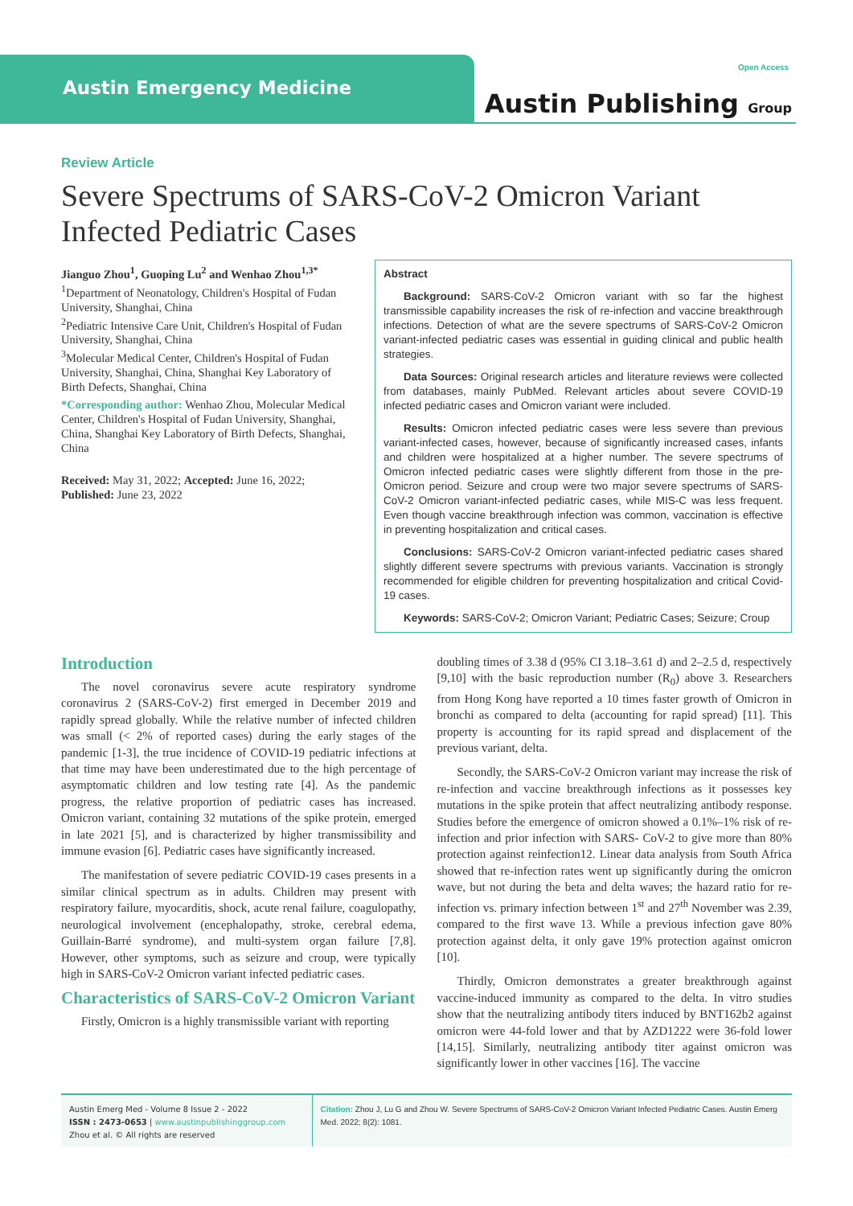Austin Emergency Medicine
Open Access
Austin Publishing Group
Review Article
Severe Spectrums of SARS-CoV-2 Omicron Variant Infected Pediatric Cases
Jianguo Zhou<sup>1</sup>, Guoping Lu<sup>2</sup> and Wenhao Zhou<sup>1,3*</sup>
<sup>1</sup> Department of Neonatology, Children's Hospital of Fudan University, Shanghai, China
<sup>2</sup> Pediatric Intensive Care Unit, Children's Hospital of Fudan University, Shanghai, China
<sup>3</sup> Molecular Medical Center, Children's Hospital of Fudan University, Shanghai, China, Shanghai Key Laboratory of Birth Defects, Shanghai, China
*Corresponding author: Wenhao Zhou, Molecular Medical Center, Children's Hospital of Fudan University, Shanghai, China, Shanghai Key Laboratory of Birth Defects, Shanghai, China
Received: May 31, 2022; Accepted: June 16, 2022; Published: June 23, 2022
Abstract
Background: SARS-CoV-2 Omicron variant with so far the highest transmissible capability increases the risk of re-infection and vaccine breakthrough infections. Detection of what are the severe spectrums of SARS-CoV-2 Omicron variant-infected pediatric cases was essential in guiding clinical and public health strategies.
Data Sources: Original research articles and literature reviews were collected from databases, mainly PubMed. Relevant articles about severe COVID-19 infected pediatric cases and Omicron variant were included.
Results: Omicron infected pediatric cases were less severe than previous variant-infected cases, however, because of significantly increased cases, infants and children were hospitalized at a higher number. The severe spectrums of Omicron infected pediatric cases were slightly different from those in the pre-Omicron period. Seizure and croup were two major severe spectrums of SARS-CoV-2 Omicron variant-infected pediatric cases, while MIS-C was less frequent. Even though vaccine breakthrough infection was common, vaccination is effective in preventing hospitalization and critical cases.
Conclusions: SARS-CoV-2 Omicron variant-infected pediatric cases shared slightly different severe spectrums with previous variants. Vaccination is strongly recommended for eligible children for preventing hospitalization and critical Covid-19 cases.
Keywords: SARS-CoV-2; Omicron Variant; Pediatric Cases; Seizure; Croup
Introduction
The novel coronavirus severe acute respiratory syndrome coronavirus 2 (SARS-CoV-2) first emerged in December 2019 and rapidly spread globally. While the relative number of infected children was small (< 2% of reported cases) during the early stages of the pandemic [1-3], the true incidence of COVID-19 pediatric infections at that time may have been underestimated due to the high percentage of asymptomatic children and low testing rate [4]. As the pandemic progress, the relative proportion of pediatric cases has increased. Omicron variant, containing 32 mutations of the spike protein, emerged in late 2021 [5], and is characterized by higher transmissibility and immune evasion [6]. Pediatric cases have significantly increased.
The manifestation of severe pediatric COVID-19 cases presents in a similar clinical spectrum as in adults. Children may present with respiratory failure, myocarditis, shock, acute renal failure, coagulopathy, neurological involvement (encephalopathy, stroke, cerebral edema, Guillain-Barré syndrome), and multi-system organ failure [7,8]. However, other symptoms, such as seizure and croup, were typically high in SARS-CoV-2 Omicron variant infected pediatric cases.
Characteristics of SARS-CoV-2 Omicron Variant
Firstly, Omicron is a highly transmissible variant with reporting
doubling times of 3.38 d (95% CI 3.18–3.61 d) and 2–2.5 d, respectively [9,10] with the basic reproduction number (R<sub>0</sub>) above 3. Researchers from Hong Kong have reported a 10 times faster growth of Omicron in bronchi as compared to delta (accounting for rapid spread) [11]. This property is accounting for its rapid spread and displacement of the previous variant, delta.
Secondly, the SARS-CoV-2 Omicron variant may increase the risk of re-infection and vaccine breakthrough infections as it possesses key mutations in the spike protein that affect neutralizing antibody response. Studies before the emergence of omicron showed a 0.1%–1% risk of re-infection and prior infection with SARS- CoV-2 to give more than 80% protection against reinfection12. Linear data analysis from South Africa showed that re-infection rates went up significantly during the omicron wave, but not during the beta and delta waves; the hazard ratio for re-infection vs. primary infection between 1<sup>st</sup> and 27<sup>th</sup> November was 2.39, compared to the first wave 13. While a previous infection gave 80% protection against delta, it only gave 19% protection against omicron [10].
Thirdly, Omicron demonstrates a greater breakthrough against vaccine-induced immunity as compared to the delta. In vitro studies show that the neutralizing antibody titers induced by BNT162b2 against omicron were 44-fold lower and that by AZD1222 were 36-fold lower [14,15]. Similarly, neutralizing antibody titer against omicron was significantly lower in other vaccines [16]. The vaccine
Austin Emerg Med - Volume 8 Issue 2 - 2022
ISSN : 2473-0653 | www.austinpublishinggroup.com
Zhou et al. © All rights are reserved
Citation: Zhou J, Lu G and Zhou W. Severe Spectrums of SARS-CoV-2 Omicron Variant Infected Pediatric Cases. Austin Emerg Med. 2022; 8(2): 1081.